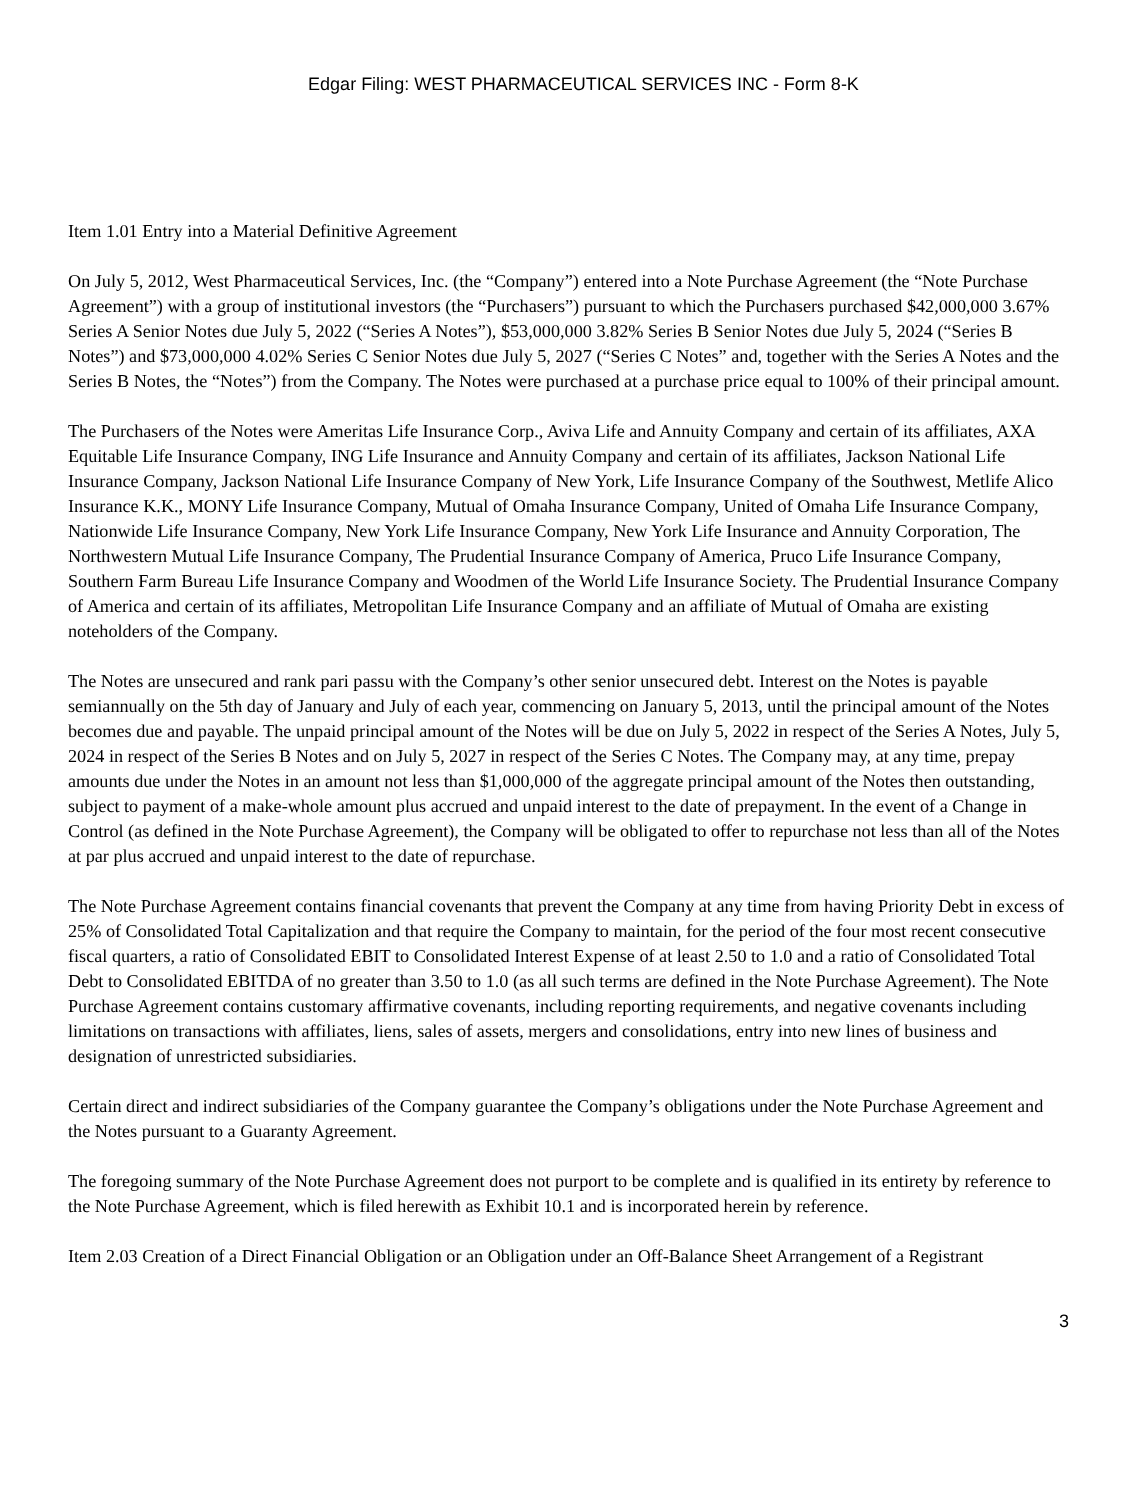Edgar Filing: WEST PHARMACEUTICAL SERVICES INC - Form 8-K
Item 1.01 Entry into a Material Definitive Agreement
On July 5, 2012, West Pharmaceutical Services, Inc. (the “Company”) entered into a Note Purchase Agreement (the “Note Purchase Agreement”) with a group of institutional investors (the “Purchasers”) pursuant to which the Purchasers purchased $42,000,000 3.67% Series A Senior Notes due July 5, 2022 (“Series A Notes”), $53,000,000 3.82% Series B Senior Notes due July 5, 2024 (“Series B Notes”) and $73,000,000 4.02% Series C Senior Notes due July 5, 2027 (“Series C Notes” and, together with the Series A Notes and the Series B Notes, the “Notes”) from the Company. The Notes were purchased at a purchase price equal to 100% of their principal amount.
The Purchasers of the Notes were Ameritas Life Insurance Corp., Aviva Life and Annuity Company and certain of its affiliates, AXA Equitable Life Insurance Company, ING Life Insurance and Annuity Company and certain of its affiliates, Jackson National Life Insurance Company, Jackson National Life Insurance Company of New York, Life Insurance Company of the Southwest, Metlife Alico Insurance K.K., MONY Life Insurance Company, Mutual of Omaha Insurance Company, United of Omaha Life Insurance Company, Nationwide Life Insurance Company, New York Life Insurance Company, New York Life Insurance and Annuity Corporation, The Northwestern Mutual Life Insurance Company, The Prudential Insurance Company of America, Pruco Life Insurance Company, Southern Farm Bureau Life Insurance Company and Woodmen of the World Life Insurance Society. The Prudential Insurance Company of America and certain of its affiliates, Metropolitan Life Insurance Company and an affiliate of Mutual of Omaha are existing noteholders of the Company.
The Notes are unsecured and rank pari passu with the Company’s other senior unsecured debt. Interest on the Notes is payable semiannually on the 5th day of January and July of each year, commencing on January 5, 2013, until the principal amount of the Notes becomes due and payable. The unpaid principal amount of the Notes will be due on July 5, 2022 in respect of the Series A Notes, July 5, 2024 in respect of the Series B Notes and on July 5, 2027 in respect of the Series C Notes. The Company may, at any time, prepay amounts due under the Notes in an amount not less than $1,000,000 of the aggregate principal amount of the Notes then outstanding, subject to payment of a make-whole amount plus accrued and unpaid interest to the date of prepayment. In the event of a Change in Control (as defined in the Note Purchase Agreement), the Company will be obligated to offer to repurchase not less than all of the Notes at par plus accrued and unpaid interest to the date of repurchase.
The Note Purchase Agreement contains financial covenants that prevent the Company at any time from having Priority Debt in excess of 25% of Consolidated Total Capitalization and that require the Company to maintain, for the period of the four most recent consecutive fiscal quarters, a ratio of Consolidated EBIT to Consolidated Interest Expense of at least 2.50 to 1.0 and a ratio of Consolidated Total Debt to Consolidated EBITDA of no greater than 3.50 to 1.0 (as all such terms are defined in the Note Purchase Agreement). The Note Purchase Agreement contains customary affirmative covenants, including reporting requirements, and negative covenants including limitations on transactions with affiliates, liens, sales of assets, mergers and consolidations, entry into new lines of business and designation of unrestricted subsidiaries.
Certain direct and indirect subsidiaries of the Company guarantee the Company’s obligations under the Note Purchase Agreement and the Notes pursuant to a Guaranty Agreement.
The foregoing summary of the Note Purchase Agreement does not purport to be complete and is qualified in its entirety by reference to the Note Purchase Agreement, which is filed herewith as Exhibit 10.1 and is incorporated herein by reference.
Item 2.03 Creation of a Direct Financial Obligation or an Obligation under an Off-Balance Sheet Arrangement of a Registrant
3